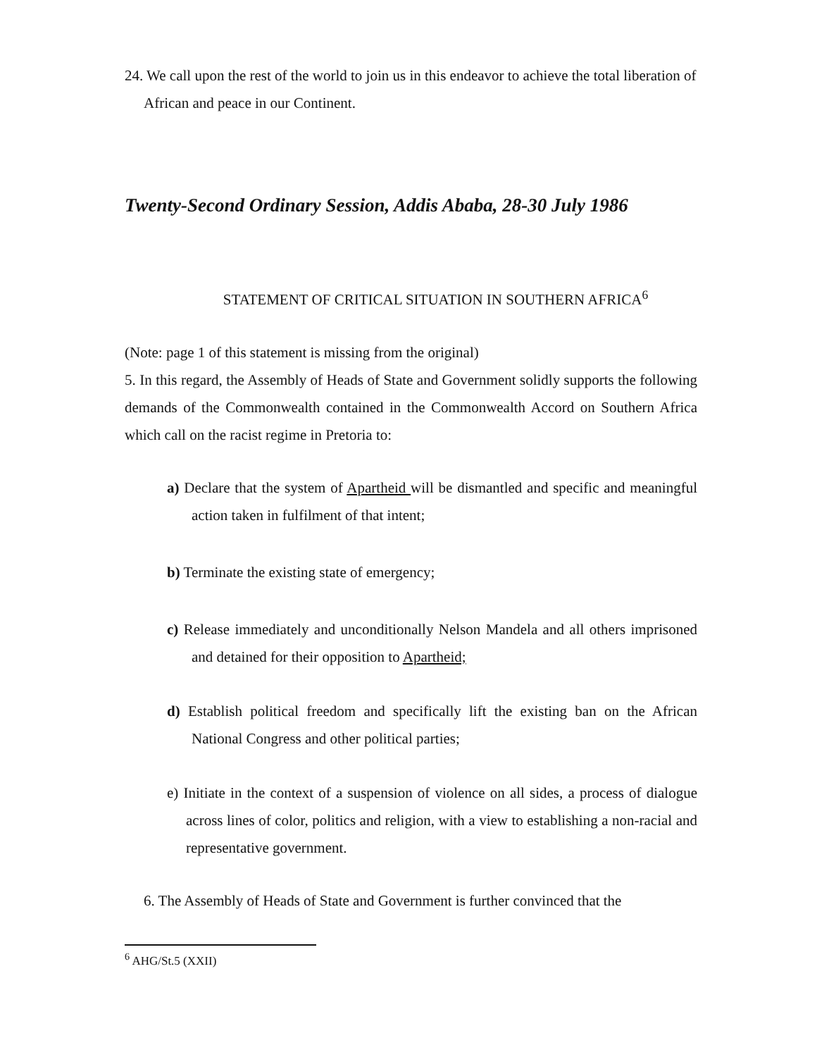24. We call upon the rest of the world to join us in this endeavor to achieve the total liberation of African and peace in our Continent.
Twenty-Second Ordinary Session, Addis Ababa, 28-30 July 1986
STATEMENT OF CRITICAL SITUATION IN SOUTHERN AFRICA<sup>6</sup>
(Note: page 1 of this statement is missing from the original)
5. In this regard, the Assembly of Heads of State and Government solidly supports the following demands of the Commonwealth contained in the Commonwealth Accord on Southern Africa which call on the racist regime in Pretoria to:
a) Declare that the system of Apartheid will be dismantled and specific and meaningful action taken in fulfilment of that intent;
b) Terminate the existing state of emergency;
c) Release immediately and unconditionally Nelson Mandela and all others imprisoned and detained for their opposition to Apartheid;
d) Establish political freedom and specifically lift the existing ban on the African National Congress and other political parties;
e) Initiate in the context of a suspension of violence on all sides, a process of dialogue across lines of color, politics and religion, with a view to establishing a non-racial and representative government.
6. The Assembly of Heads of State and Government is further convinced that the
<sup>6</sup> AHG/St.5 (XXII)